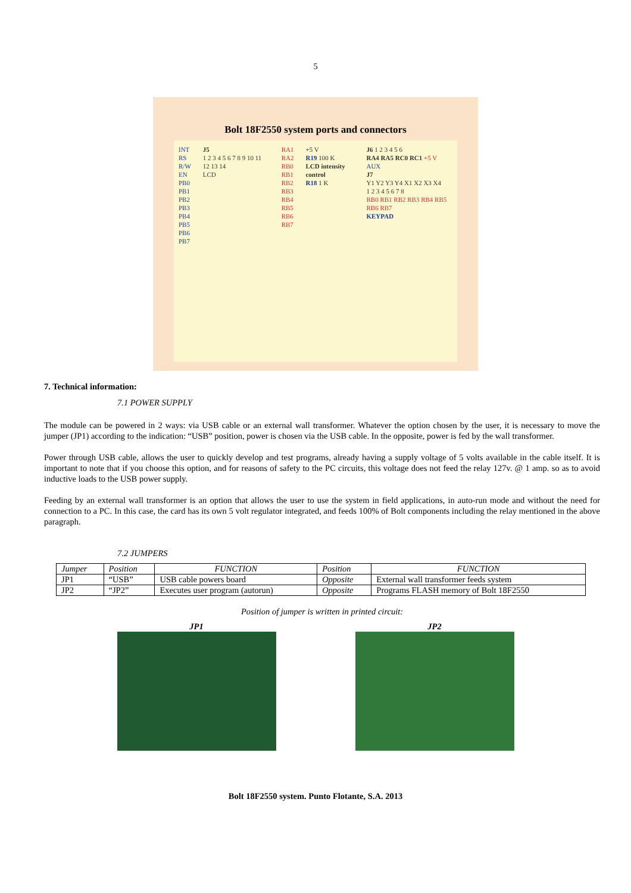5
Bolt 18F2550 system ports and connectors
INT
RS
R/W
EN
PB0
PB1
PB2
PB3
PB4
PB5
PB6
PB7
J5
1 2 3 4 5 6 7 8 9 10 11 12 13 14
LCD
RA1
RA2
RB0
RB1
RB2
RB3
RB4
RB5
RB6
RB7
+5 V
R19 100 K
LCD intensity control
R18 1 K
J6 1 2 3 4 5 6
RA4 RA5 RC0 RC1 +5 V
AUX
J7
Y1 Y2 Y3 Y4 X1 X2 X3 X4
1 2 3 4 5 6 7 8
RB0 RB1 RB2 RB3 RB4 RB5 RB6 RB7
KEYPAD
7. Technical information:
7.1 POWER SUPPLY
The module can be powered in 2 ways: via USB cable or an external wall transformer. Whatever the option chosen by the user, it is necessary to move the jumper (JP1) according to the indication: “USB” position, power is chosen via the USB cable. In the opposite, power is fed by the wall transformer.
Power through USB cable, allows the user to quickly develop and test programs, already having a supply voltage of 5 volts available in the cable itself. It is important to note that if you choose this option, and for reasons of safety to the PC circuits, this voltage does not feed the relay 127v. @ 1 amp. so as to avoid inductive loads to the USB power supply.
Feeding by an external wall transformer is an option that allows the user to use the system in field applications, in auto-run mode and without the need for connection to a PC. In this case, the card has its own 5 volt regulator integrated, and feeds 100% of Bolt components including the relay mentioned in the above paragraph.
7.2 JUMPERS
| Jumper | Position | FUNCTION | Position | FUNCTION |
| --- | --- | --- | --- | --- |
| JP1 | “USB” | USB cable powers board | Opposite | External wall transformer feeds system |
| JP2 | “JP2” | Executes user program (autorun) | Opposite | Programs FLASH memory of Bolt 18F2550 |
Position of jumper is written in printed circuit:
JP1 JP2
Bolt 18F2550 system. Punto Flotante, S.A. 2013